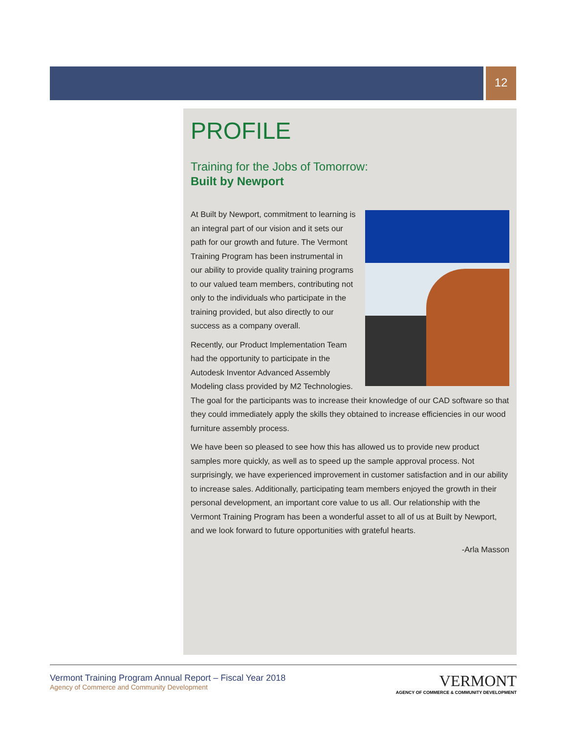12
PROFILE
Training for the Jobs of Tomorrow:
Built by Newport
At Built by Newport, commitment to learning is an integral part of our vision and it sets our path for our growth and future. The Vermont Training Program has been instrumental in our ability to provide quality training programs to our valued team members, contributing not only to the individuals who participate in the training provided, but also directly to our success as a company overall.
Recently, our Product Implementation Team had the opportunity to participate in the Autodesk Inventor Advanced Assembly Modeling class provided by M2 Technologies. The goal for the participants was to increase their knowledge of our CAD software so that they could immediately apply the skills they obtained to increase efficiencies in our wood furniture assembly process.
We have been so pleased to see how this has allowed us to provide new product samples more quickly, as well as to speed up the sample approval process. Not surprisingly, we have experienced improvement in customer satisfaction and in our ability to increase sales. Additionally, participating team members enjoyed the growth in their personal development, an important core value to us all. Our relationship with the Vermont Training Program has been a wonderful asset to all of us at Built by Newport, and we look forward to future opportunities with grateful hearts.
-Arla Masson
Vermont Training Program Annual Report – Fiscal Year 2018
Agency of Commerce and Community Development
VERMONT
AGENCY OF COMMERCE & COMMUNITY DEVELOPMENT